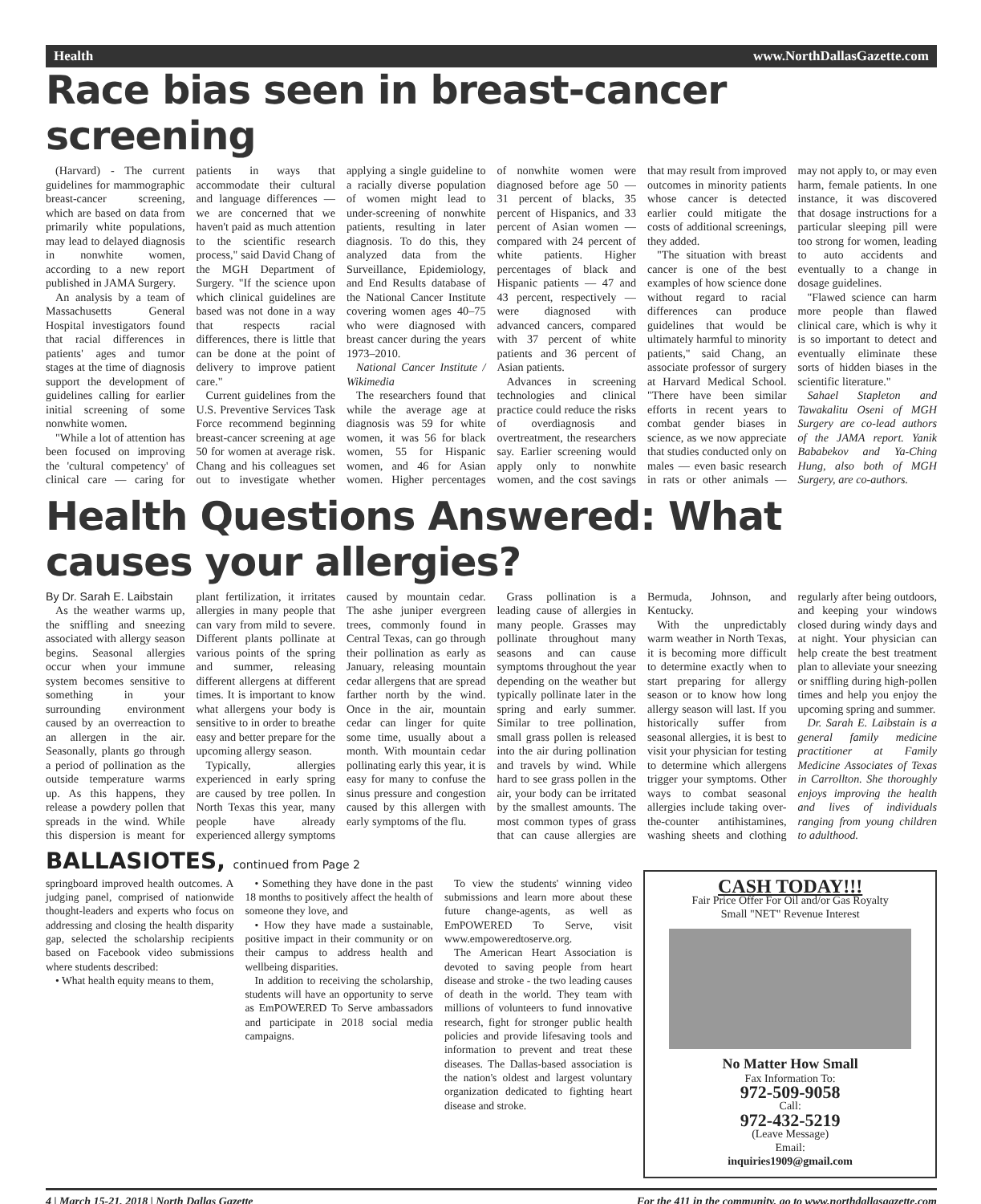Health www.NorthDallasGazette.com
Race bias seen in breast-cancer screening
(Harvard) - The current guidelines for mammographic breast-cancer screening, which are based on data from primarily white populations, may lead to delayed diagnosis in nonwhite women, according to a new report published in JAMA Surgery.
An analysis by a team of Massachusetts General Hospital investigators found that racial differences in patients' ages and tumor stages at the time of diagnosis support the development of guidelines calling for earlier initial screening of some nonwhite women.
"While a lot of attention has been focused on improving the 'cultural competency' of clinical care — caring for patients in ways that accommodate their cultural and language differences — we are concerned that we haven't paid as much attention to the scientific research process," said David Chang of the MGH Department of Surgery. "If the science upon which clinical guidelines are based was not done in a way that respects racial differences, there is little that can be done at the point of delivery to improve patient care."
Current guidelines from the U.S. Preventive Services Task Force recommend beginning breast-cancer screening at age 50 for women at average risk. Chang and his colleagues set out to investigate whether applying a single guideline to a racially diverse population of women might lead to under-screening of nonwhite patients, resulting in later diagnosis. To do this, they analyzed data from the Surveillance, Epidemiology, and End Results database of the National Cancer Institute covering women ages 40–75 who were diagnosed with breast cancer during the years 1973–2010.
National Cancer Institute / Wikimedia
The researchers found that while the average age at diagnosis was 59 for white women, it was 56 for black women, 55 for Hispanic women, and 46 for Asian women. Higher percentages of nonwhite women were diagnosed before age 50 — 31 percent of blacks, 35 percent of Hispanics, and 33 percent of Asian women — compared with 24 percent of white patients. Higher percentages of black and Hispanic patients — 47 and 43 percent, respectively — were diagnosed with advanced cancers, compared with 37 percent of white patients and 36 percent of Asian patients.
Advances in screening technologies and clinical practice could reduce the risks of overdiagnosis and overtreatment, the researchers say. Earlier screening would apply only to nonwhite women, and the cost savings that may result from improved outcomes in minority patients whose cancer is detected earlier could mitigate the costs of additional screenings, they added.
"The situation with breast cancer is one of the best examples of how science done without regard to racial differences can produce guidelines that would be ultimately harmful to minority patients," said Chang, an associate professor of surgery at Harvard Medical School. "There have been similar efforts in recent years to combat gender biases in science, as we now appreciate that studies conducted only on males — even basic research in rats or other animals — may not apply to, or may even harm, female patients. In one instance, it was discovered that dosage instructions for a particular sleeping pill were too strong for women, leading to auto accidents and eventually to a change in dosage guidelines.
"Flawed science can harm more people than flawed clinical care, which is why it is so important to detect and eventually eliminate these sorts of hidden biases in the scientific literature."
Sahael Stapleton and Tawakalitu Oseni of MGH Surgery are co-lead authors of the JAMA report. Yanik Bababekov and Ya-Ching Hung, also both of MGH Surgery, are co-authors.
Health Questions Answered: What causes your allergies?
By Dr. Sarah E. Laibstain
As the weather warms up, the sniffling and sneezing associated with allergy season begins. Seasonal allergies occur when your immune system becomes sensitive to something in your surrounding environment caused by an overreaction to an allergen in the air. Seasonally, plants go through a period of pollination as the outside temperature warms up. As this happens, they release a powdery pollen that spreads in the wind. While this dispersion is meant for plant fertilization, it irritates allergies in many people that can vary from mild to severe. Different plants pollinate at various points of the spring and summer, releasing different allergens at different times. It is important to know what allergens your body is sensitive to in order to breathe easy and better prepare for the upcoming allergy season.
Typically, allergies experienced in early spring are caused by tree pollen. In North Texas this year, many people have already experienced allergy symptoms caused by mountain cedar. The ashe juniper evergreen trees, commonly found in Central Texas, can go through their pollination as early as January, releasing mountain cedar allergens that are spread farther north by the wind. Once in the air, mountain cedar can linger for quite some time, usually about a month. With mountain cedar pollinating early this year, it is easy for many to confuse the sinus pressure and congestion caused by this allergen with early symptoms of the flu.
Grass pollination is a leading cause of allergies in many people. Grasses may pollinate throughout many seasons and can cause symptoms throughout the year depending on the weather but typically pollinate later in the spring and early summer. Similar to tree pollination, small grass pollen is released into the air during pollination and travels by wind. While hard to see grass pollen in the air, your body can be irritated by the smallest amounts. The most common types of grass that can cause allergies are Bermuda, Johnson, and Kentucky.
With the unpredictably warm weather in North Texas, it is becoming more difficult to determine exactly when to start preparing for allergy season or to know how long allergy season will last. If you historically suffer from seasonal allergies, it is best to visit your physician for testing to determine which allergens trigger your symptoms. Other ways to combat seasonal allergies include taking over-the-counter antihistamines, washing sheets and clothing regularly after being outdoors, and keeping your windows closed during windy days and at night. Your physician can help create the best treatment plan to alleviate your sneezing or sniffling during high-pollen times and help you enjoy the upcoming spring and summer.
Dr. Sarah E. Laibstain is a general family medicine practitioner at Family Medicine Associates of Texas in Carrollton. She thoroughly enjoys improving the health and lives of individuals ranging from young children to adulthood.
BALLASIOTES, continued from Page 2
springboard improved health outcomes. A judging panel, comprised of nationwide thought-leaders and experts who focus on addressing and closing the health disparity gap, selected the scholarship recipients based on Facebook video submissions where students described:
• What health equity means to them,
• Something they have done in the past 18 months to positively affect the health of someone they love, and
• How they have made a sustainable, positive impact in their community or on their campus to address health and wellbeing disparities.
In addition to receiving the scholarship, students will have an opportunity to serve as EmPOWERED To Serve ambassadors and participate in 2018 social media campaigns.
To view the students' winning video submissions and learn more about these future change-agents, as well as EmPOWERED To Serve, visit www.empoweredtoserve.org.
The American Heart Association is devoted to saving people from heart disease and stroke - the two leading causes of death in the world. They team with millions of volunteers to fund innovative research, fight for stronger public health policies and provide lifesaving tools and information to prevent and treat these diseases. The Dallas-based association is the nation's oldest and largest voluntary organization dedicated to fighting heart disease and stroke.
CASH TODAY!!!
Fair Price Offer For Oil and/or Gas Royalty
Small "NET" Revenue Interest
No Matter How Small
Fax Information To:
972-509-9058
Call:
972-432-5219
(Leave Message)
Email:
inquiries1909@gmail.com
4 | March 15-21, 2018 | North Dallas Gazette For the 411 in the community, go to www.northdallasgazette.com